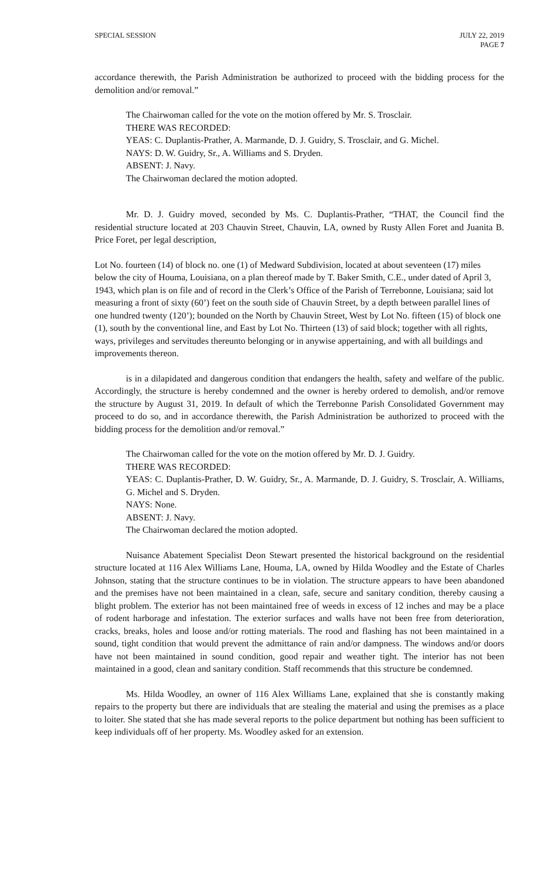SPECIAL SESSION JULY 22, 2019
PAGE 7
accordance therewith, the Parish Administration be authorized to proceed with the bidding process for the demolition and/or removal.”
The Chairwoman called for the vote on the motion offered by Mr. S. Trosclair.
THERE WAS RECORDED:
YEAS: C. Duplantis-Prather, A. Marmande, D. J. Guidry, S. Trosclair, and G. Michel.
NAYS: D. W. Guidry, Sr., A. Williams and S. Dryden.
ABSENT: J. Navy.
The Chairwoman declared the motion adopted.
Mr. D. J. Guidry moved, seconded by Ms. C. Duplantis-Prather, “THAT, the Council find the residential structure located at 203 Chauvin Street, Chauvin, LA, owned by Rusty Allen Foret and Juanita B. Price Foret, per legal description,
Lot No. fourteen (14) of block no. one (1) of Medward Subdivision, located at about seventeen (17) miles below the city of Houma, Louisiana, on a plan thereof made by T. Baker Smith, C.E., under dated of April 3, 1943, which plan is on file and of record in the Clerk’s Office of the Parish of Terrebonne, Louisiana; said lot measuring a front of sixty (60’) feet on the south side of Chauvin Street, by a depth between parallel lines of one hundred twenty (120’); bounded on the North by Chauvin Street, West by Lot No. fifteen (15) of block one (1), south by the conventional line, and East by Lot No. Thirteen (13) of said block; together with all rights, ways, privileges and servitudes thereunto belonging or in anywise appertaining, and with all buildings and improvements thereon.
is in a dilapidated and dangerous condition that endangers the health, safety and welfare of the public. Accordingly, the structure is hereby condemned and the owner is hereby ordered to demolish, and/or remove the structure by August 31, 2019. In default of which the Terrebonne Parish Consolidated Government may proceed to do so, and in accordance therewith, the Parish Administration be authorized to proceed with the bidding process for the demolition and/or removal.”
The Chairwoman called for the vote on the motion offered by Mr. D. J. Guidry.
THERE WAS RECORDED:
YEAS: C. Duplantis-Prather, D. W. Guidry, Sr., A. Marmande, D. J. Guidry, S. Trosclair, A. Williams, G. Michel and S. Dryden.
NAYS: None.
ABSENT: J. Navy.
The Chairwoman declared the motion adopted.
Nuisance Abatement Specialist Deon Stewart presented the historical background on the residential structure located at 116 Alex Williams Lane, Houma, LA, owned by Hilda Woodley and the Estate of Charles Johnson, stating that the structure continues to be in violation. The structure appears to have been abandoned and the premises have not been maintained in a clean, safe, secure and sanitary condition, thereby causing a blight problem. The exterior has not been maintained free of weeds in excess of 12 inches and may be a place of rodent harborage and infestation. The exterior surfaces and walls have not been free from deterioration, cracks, breaks, holes and loose and/or rotting materials. The rood and flashing has not been maintained in a sound, tight condition that would prevent the admittance of rain and/or dampness. The windows and/or doors have not been maintained in sound condition, good repair and weather tight. The interior has not been maintained in a good, clean and sanitary condition. Staff recommends that this structure be condemned.
Ms. Hilda Woodley, an owner of 116 Alex Williams Lane, explained that she is constantly making repairs to the property but there are individuals that are stealing the material and using the premises as a place to loiter. She stated that she has made several reports to the police department but nothing has been sufficient to keep individuals off of her property. Ms. Woodley asked for an extension.